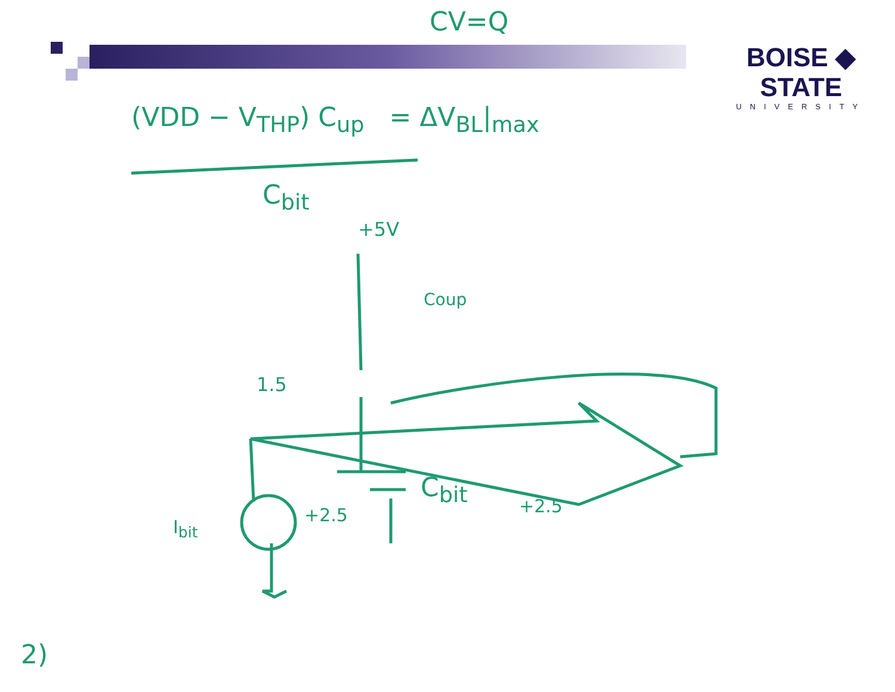CV=Q
BOISE ◆ STATE
UNIVERSITY
(VDD − V<sub>THP</sub>) C<sub>up</sub> = ΔV<sub>BL</sub>|<sub>max</sub>
C<sub>bit</sub>
+5V
Coup
1.5
C<sub>bit</sub>
+2.5
+2.5
I<sub>bit</sub>
2)